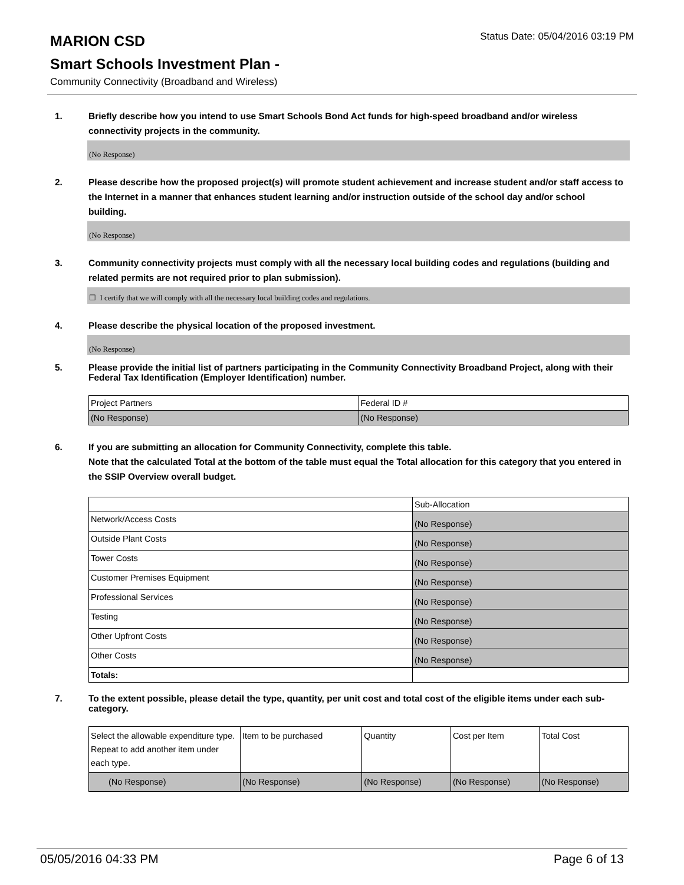MARION CSD
Status Date: 05/04/2016 03:19 PM
Smart Schools Investment Plan -
Community Connectivity (Broadband and Wireless)
1. Briefly describe how you intend to use Smart Schools Bond Act funds for high-speed broadband and/or wireless connectivity projects in the community.
(No Response)
2. Please describe how the proposed project(s) will promote student achievement and increase student and/or staff access to the Internet in a manner that enhances student learning and/or instruction outside of the school day and/or school building.
(No Response)
3. Community connectivity projects must comply with all the necessary local building codes and regulations (building and related permits are not required prior to plan submission).
☐ I certify that we will comply with all the necessary local building codes and regulations.
4. Please describe the physical location of the proposed investment.
(No Response)
5. Please provide the initial list of partners participating in the Community Connectivity Broadband Project, along with their Federal Tax Identification (Employer Identification) number.
| Project Partners | Federal ID # |
| (No Response) | (No Response) |
6. If you are submitting an allocation for Community Connectivity, complete this table.
Note that the calculated Total at the bottom of the table must equal the Total allocation for this category that you entered in the SSIP Overview overall budget.
| | Sub-Allocation |
| Network/Access Costs | (No Response) |
| Outside Plant Costs | (No Response) |
| Tower Costs | (No Response) |
| Customer Premises Equipment | (No Response) |
| Professional Services | (No Response) |
| Testing | (No Response) |
| Other Upfront Costs | (No Response) |
| Other Costs | (No Response) |
| Totals: | |
7. To the extent possible, please detail the type, quantity, per unit cost and total cost of the eligible items under each sub-category.
| Select the allowable expenditure type. Repeat to add another item under each type. | Item to be purchased | Quantity | Cost per Item | Total Cost |
| (No Response) | (No Response) | (No Response) | (No Response) | (No Response) |
05/05/2016 04:33 PM Page 6 of 13